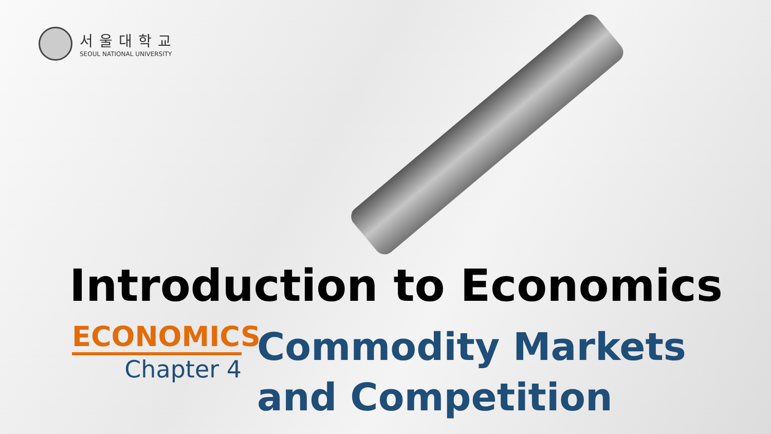서울대학교
SEOUL NATIONAL UNIVERSITY
Introduction to Economics
ECONOMICS
Chapter 4
Commodity Markets
and Competition